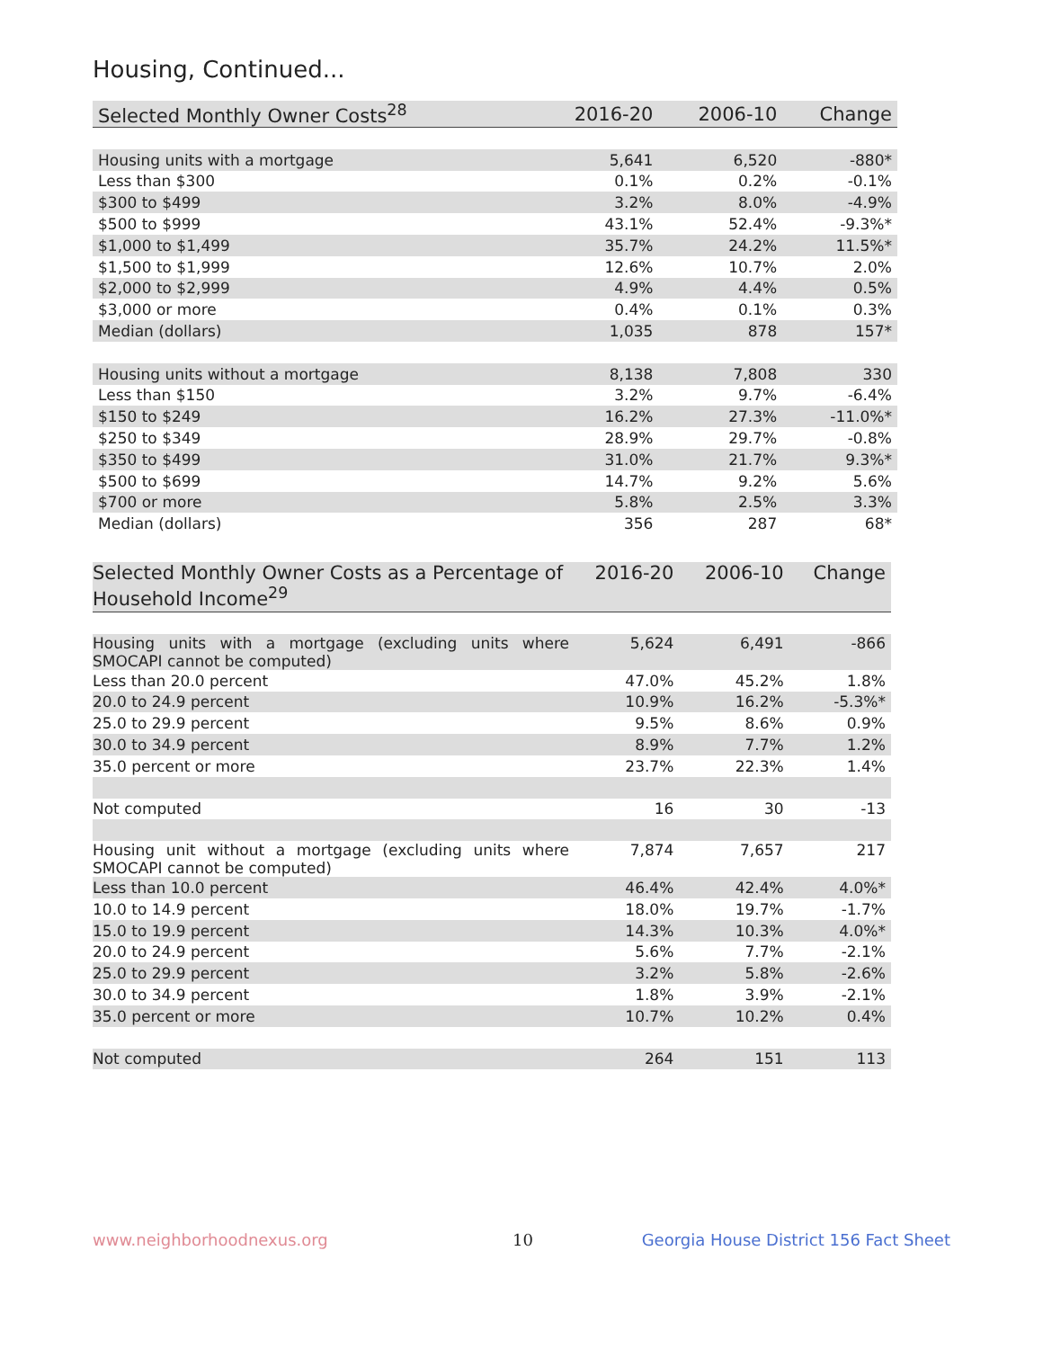Housing, Continued...
| Selected Monthly Owner Costs<sup>28</sup> | 2016-20 | 2006-10 | Change |
| --- | --- | --- | --- |
| Housing units with a mortgage | 5,641 | 6,520 | -880* |
| Less than $300 | 0.1% | 0.2% | -0.1% |
| $300 to $499 | 3.2% | 8.0% | -4.9% |
| $500 to $999 | 43.1% | 52.4% | -9.3%* |
| $1,000 to $1,499 | 35.7% | 24.2% | 11.5%* |
| $1,500 to $1,999 | 12.6% | 10.7% | 2.0% |
| $2,000 to $2,999 | 4.9% | 4.4% | 0.5% |
| $3,000 or more | 0.4% | 0.1% | 0.3% |
| Median (dollars) | 1,035 | 878 | 157* |
| Housing units without a mortgage | 8,138 | 7,808 | 330 |
| Less than $150 | 3.2% | 9.7% | -6.4% |
| $150 to $249 | 16.2% | 27.3% | -11.0%* |
| $250 to $349 | 28.9% | 29.7% | -0.8% |
| $350 to $499 | 31.0% | 21.7% | 9.3%* |
| $500 to $699 | 14.7% | 9.2% | 5.6% |
| $700 or more | 5.8% | 2.5% | 3.3% |
| Median (dollars) | 356 | 287 | 68* |
| Selected Monthly Owner Costs as a Percentage of Household Income<sup>29</sup> | 2016-20 | 2006-10 | Change |
| --- | --- | --- | --- |
| Housing units with a mortgage (excluding units where SMOCAPI cannot be computed) | 5,624 | 6,491 | -866 |
| Less than 20.0 percent | 47.0% | 45.2% | 1.8% |
| 20.0 to 24.9 percent | 10.9% | 16.2% | -5.3%* |
| 25.0 to 29.9 percent | 9.5% | 8.6% | 0.9% |
| 30.0 to 34.9 percent | 8.9% | 7.7% | 1.2% |
| 35.0 percent or more | 23.7% | 22.3% | 1.4% |
| Not computed | 16 | 30 | -13 |
| Housing unit without a mortgage (excluding units where SMOCAPI cannot be computed) | 7,874 | 7,657 | 217 |
| Less than 10.0 percent | 46.4% | 42.4% | 4.0%* |
| 10.0 to 14.9 percent | 18.0% | 19.7% | -1.7% |
| 15.0 to 19.9 percent | 14.3% | 10.3% | 4.0%* |
| 20.0 to 24.9 percent | 5.6% | 7.7% | -2.1% |
| 25.0 to 29.9 percent | 3.2% | 5.8% | -2.6% |
| 30.0 to 34.9 percent | 1.8% | 3.9% | -2.1% |
| 35.0 percent or more | 10.7% | 10.2% | 0.4% |
| Not computed | 264 | 151 | 113 |
www.neighborhoodnexus.org 10
Georgia House District 156 Fact Sheet